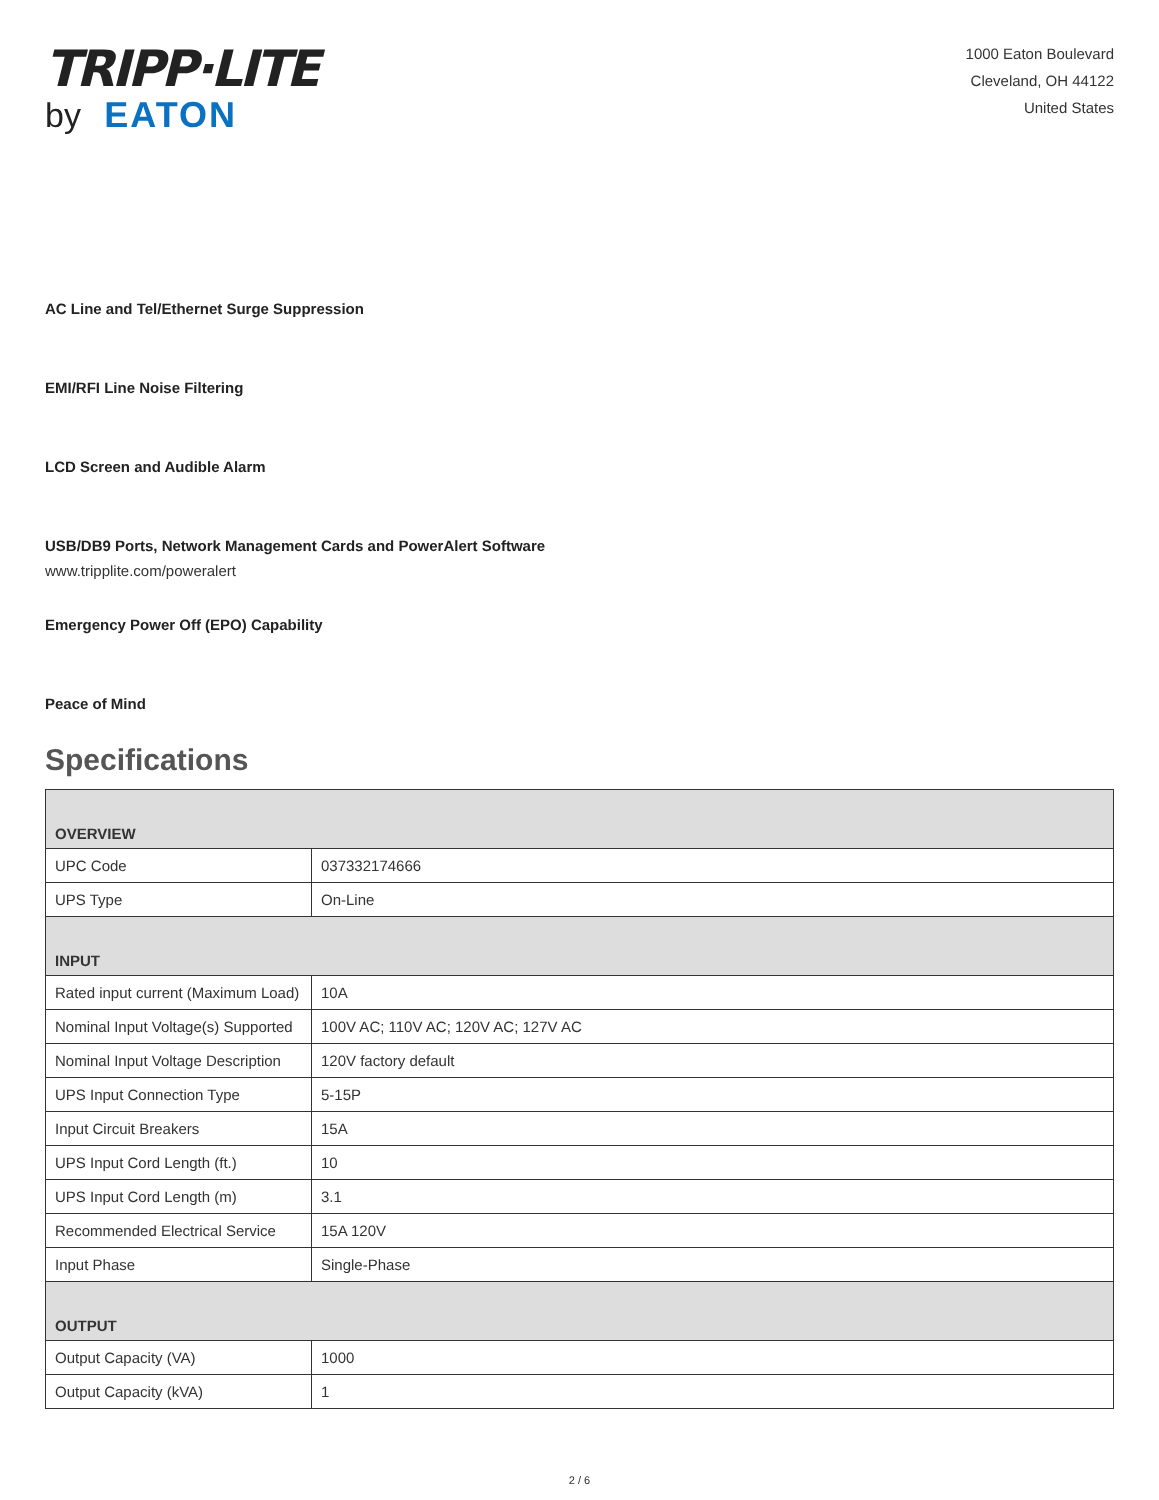TRIPP·LITE
by EATON
1000 Eaton Boulevard
Cleveland, OH 44122
United States
AC Line and Tel/Ethernet Surge Suppression
EMI/RFI Line Noise Filtering
LCD Screen and Audible Alarm
USB/DB9 Ports, Network Management Cards and PowerAlert Software
www.tripplite.com/poweralert
Emergency Power Off (EPO) Capability
Peace of Mind
Specifications
| OVERVIEW | |
| --- | --- |
| UPC Code | 037332174666 |
| UPS Type | On-Line |
| INPUT | |
| Rated input current (Maximum Load) | 10A |
| Nominal Input Voltage(s) Supported | 100V AC; 110V AC; 120V AC; 127V AC |
| Nominal Input Voltage Description | 120V factory default |
| UPS Input Connection Type | 5-15P |
| Input Circuit Breakers | 15A |
| UPS Input Cord Length (ft.) | 10 |
| UPS Input Cord Length (m) | 3.1 |
| Recommended Electrical Service | 15A 120V |
| Input Phase | Single-Phase |
| OUTPUT | |
| Output Capacity (VA) | 1000 |
| Output Capacity (kVA) | 1 |
2 / 6